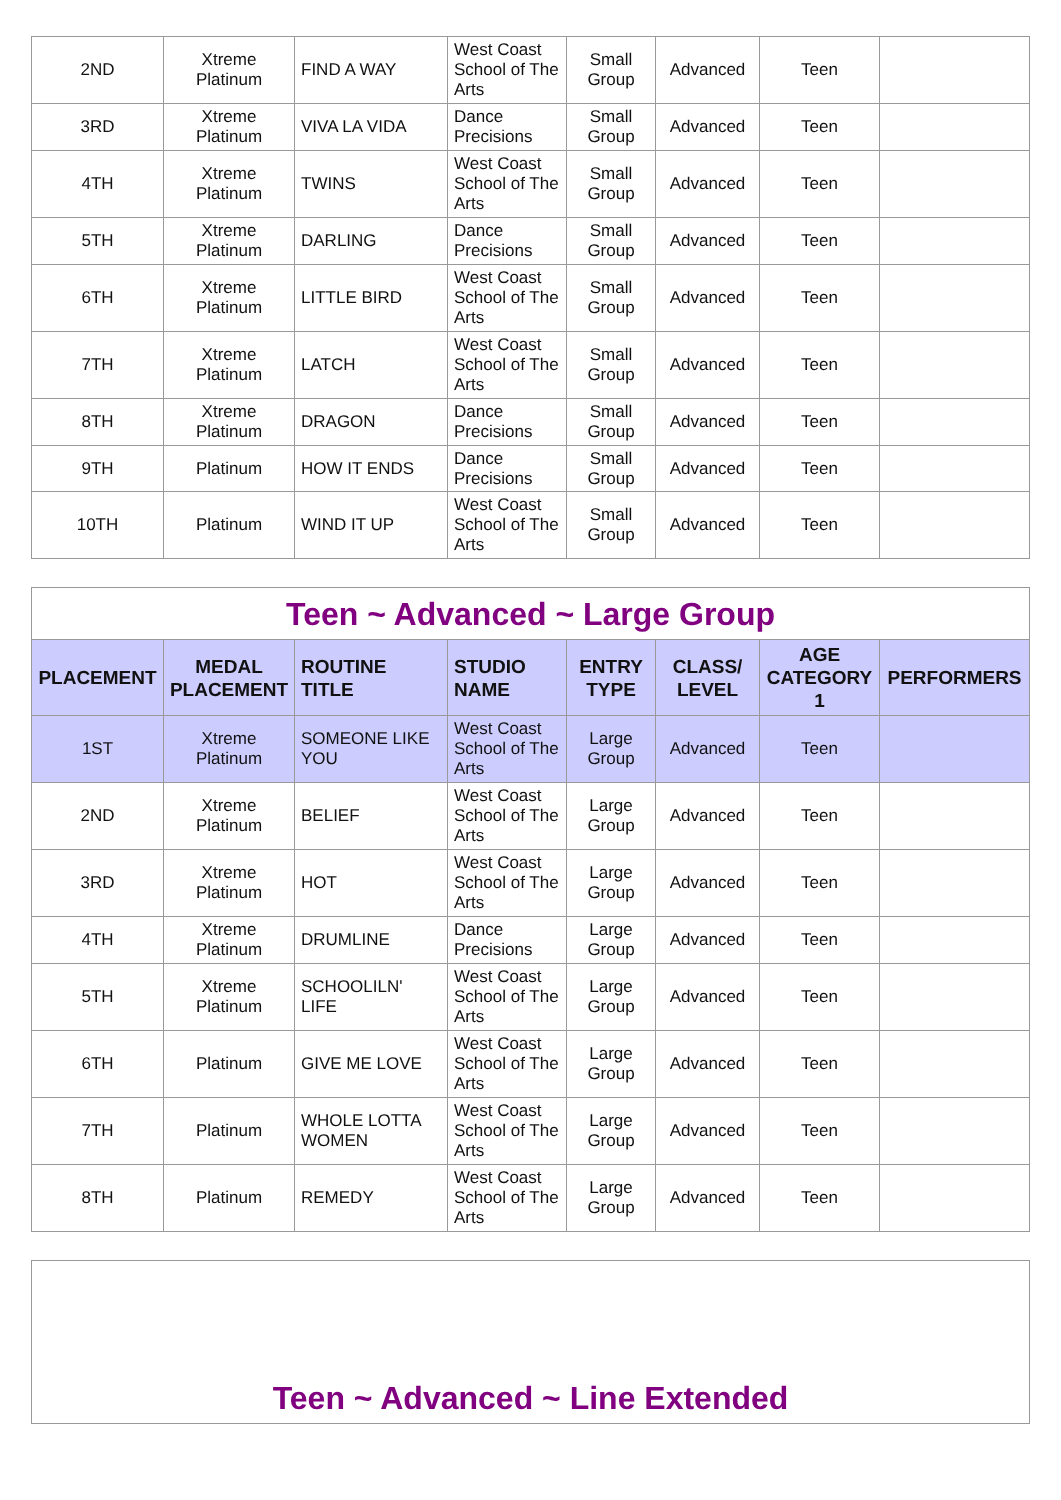| 2ND | Xtreme Platinum | FIND A WAY | West Coast School of The Arts | Small Group | Advanced | Teen | |
| 3RD | Xtreme Platinum | VIVA LA VIDA | Dance Precisions | Small Group | Advanced | Teen | |
| 4TH | Xtreme Platinum | TWINS | West Coast School of The Arts | Small Group | Advanced | Teen | |
| 5TH | Xtreme Platinum | DARLING | Dance Precisions | Small Group | Advanced | Teen | |
| 6TH | Xtreme Platinum | LITTLE BIRD | West Coast School of The Arts | Small Group | Advanced | Teen | |
| 7TH | Xtreme Platinum | LATCH | West Coast School of The Arts | Small Group | Advanced | Teen | |
| 8TH | Xtreme Platinum | DRAGON | Dance Precisions | Small Group | Advanced | Teen | |
| 9TH | Platinum | HOW IT ENDS | Dance Precisions | Small Group | Advanced | Teen | |
| 10TH | Platinum | WIND IT UP | West Coast School of The Arts | Small Group | Advanced | Teen | |
| Teen ~ Advanced ~ Large Group | | | | | | | |
| PLACEMENT | MEDAL PLACEMENT | ROUTINE TITLE | STUDIO NAME | ENTRY TYPE | CLASS/ LEVEL | AGE CATEGORY 1 | PERFORMERS |
| 1ST | Xtreme Platinum | SOMEONE LIKE YOU | West Coast School of The Arts | Large Group | Advanced | Teen | |
| 2ND | Xtreme Platinum | BELIEF | West Coast School of The Arts | Large Group | Advanced | Teen | |
| 3RD | Xtreme Platinum | HOT | West Coast School of The Arts | Large Group | Advanced | Teen | |
| 4TH | Xtreme Platinum | DRUMLINE | Dance Precisions | Large Group | Advanced | Teen | |
| 5TH | Xtreme Platinum | SCHOOLILN' LIFE | West Coast School of The Arts | Large Group | Advanced | Teen | |
| 6TH | Platinum | GIVE ME LOVE | West Coast School of The Arts | Large Group | Advanced | Teen | |
| 7TH | Platinum | WHOLE LOTTA WOMEN | West Coast School of The Arts | Large Group | Advanced | Teen | |
| 8TH | Platinum | REMEDY | West Coast School of The Arts | Large Group | Advanced | Teen | |
Teen ~ Advanced ~ Line Extended